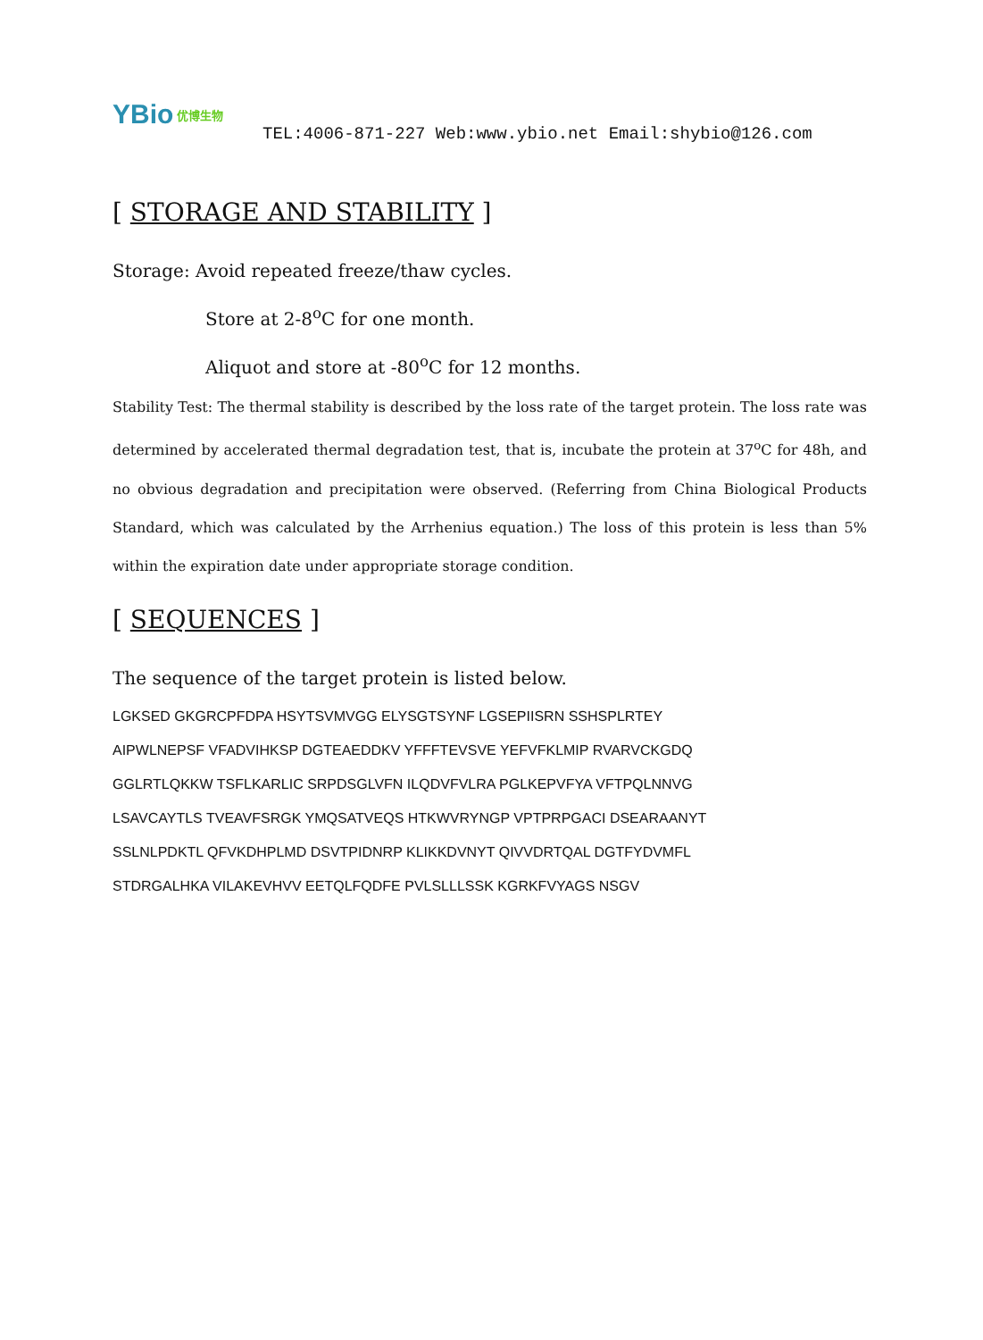YBio 优博生物
TEL:4006-871-227 Web:www.ybio.net Email:shybio@126.com
[ STORAGE AND STABILITY ]
Storage: Avoid repeated freeze/thaw cycles.
Store at 2-8<sup>o</sup>C for one month.
Aliquot and store at -80<sup>o</sup>C for 12 months.
Stability Test: The thermal stability is described by the loss rate of the target protein. The loss rate was determined by accelerated thermal degradation test, that is, incubate the protein at 37<sup>o</sup>C for 48h, and no obvious degradation and precipitation were observed. (Referring from China Biological Products Standard, which was calculated by the Arrhenius equation.) The loss of this protein is less than 5% within the expiration date under appropriate storage condition.
[ SEQUENCES ]
The sequence of the target protein is listed below.
LGKSED GKGRCPFDPA HSYTSVMVGG ELYSGTSYNF LGSEPIISRN SSHSPLRTEY
AIPWLNEPSF VFADVIHKSP DGTEAEDDKV YFFFTEVSVE YEFVFKLMIP RVARVCKGDQ
GGLRTLQKKW TSFLKARLIC SRPDSGLVFN ILQDVFVLRA PGLKEPVFYA VFTPQLNNVG
LSAVCAYTLS TVEAVFSRGK YMQSATVEQS HTKWVRYNGP VPTPRPGACI DSEARAANYT
SSLNLPDKTL QFVKDHPLMD DSVTPIDNRP KLIKKDVNYT QIVVDRTQAL DGTFYDVMFL
STDRGALHKA VILAKEVHVV EETQLFQDFE PVLSLLLSSK KGRKFVYAGS NSGV